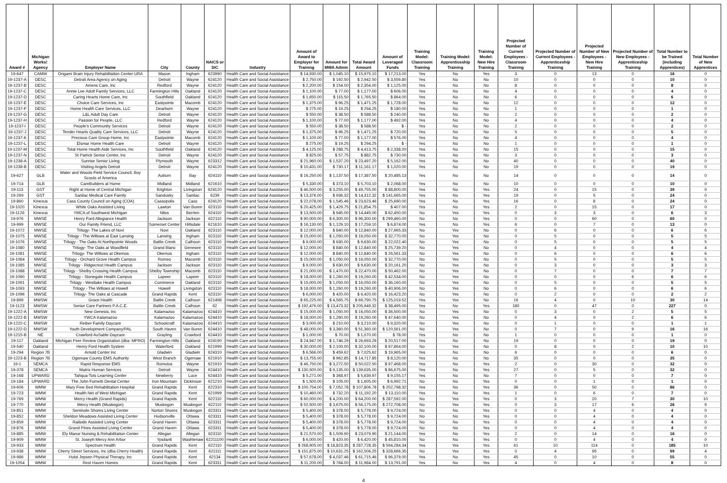| Award # | Michigan Works! Agency | Employer Name | City | County | NAICS or SIC | Industry | Amount of Award to Employer for Training | Amount for MWA Admin | Total Award Amount | Amount of Leveraged Funds | Training Model: Classroom Training | Training Model: Apprenticeship Training | Training Model: New Hire Training | Projected Number of Current Employees - Classroom Training | Projected Number of Current Employees - Apprenticeship Training | Projected Number of New Employees - New Hire Training | Projected Number of New Employees - Apprenticeship Training | Total Number to be Trained (including Apprentices) | Total Number of New Apprentices |
| --- | --- | --- | --- | --- | --- | --- | --- | --- | --- | --- | --- | --- | --- | --- | --- | --- | --- | --- | --- |
| 19-647 | CAMW | Origami Brain Injury Rehabilitation Center-URA | Mason | Ingham | 623990 | Health Care and Social Assistance | $ 14,930.00 | $ 1,045.10 | $ 15,975.10 | $ 17,213.00 | Yes | No | Yes | 3 | 0 | 13 | 0 | 16 | 0 |
| 19-1237-A | DESC | Detroit Area Agency on Aging | Detroit | Wayne | 624120 | Health Care and Social Assistance | $ 2,750.00 | $ 192.50 | $ 2,942.50 | $ 3,559.80 | Yes | No | No | 10 | 0 | 0 | 0 | 10 | 0 |
| 19-1237-B | DESC | Amens Care, Inc | Redford | Wayne | 624120 | Health Care and Social Assistance | $ 2,200.00 | $ 154.00 | $ 2,354.00 | $ 1,125.00 | Yes | No | No | 8 | 0 | 0 | 0 | 8 | 0 |
| 19-1237-C | DESC | Annie Lee Adult Family Services, LLC | Farmington Hills | Oakland | 624120 | Health Care and Social Assistance | $ 1,100.00 | $ 77.00 | $ 1,177.00 | $ 606.00 | Yes | No | No | 4 | 0 | 0 | 0 | 4 | 0 |
| 19-1237-D | DESC | Caring Hearts Home Care, Inc | Southfield | Oakland | 624120 | Health Care and Social Assistance | $ 1,650.00 | $ 115.50 | $ 1,765.50 | $ 864.00 | Yes | No | No | 6 | 0 | 0 | 0 | 6 | 0 |
| 19-1237-E | DESC | Choice Care Services, Inc | Eastpointe | Macomb | 624120 | Health Care and Social Assistance | $ 1,375.00 | $ 96.25 | $ 1,471.25 | $ 1,728.00 | Yes | No | No | 12 | 0 | 0 | 0 | 12 | 0 |
| 19-1237-F | DESC | Home Health Care Services, LLC | Dearborn | Wayne | 624120 | Health Care and Social Assistance | $ 275.00 | $ 19.25 | $ 294.25 | $ 180.00 | Yes | No | No | 1 | 0 | 0 | 0 | 1 | 0 |
| 19-1237-G | DESC | L&L Adult Day Care | Detroit | Wayne | 624120 | Health Care and Social Assistance | $ 550.00 | $ 38.50 | $ 588.50 | $ 240.00 | Yes | No | No | 2 | 0 | 0 | 0 | 2 | 0 |
| 19-1237-H | DESC | Passion for People, LLC | Redford | Wayne | 624120 | Health Care and Social Assistance | $ 1,100.00 | $ 77.00 | $ 1,177.00 | $ 492.00 | Yes | No | No | 4 | 0 | 0 | 0 | 4 | 0 |
| 19-1237-I | DESC | People's Community Services | Detroit | Wayne | 624120 | Health Care and Social Assistance | $ 550.00 | $ 38.50 | $ 588.50 | $ - | Yes | No | No | 2 | 0 | 0 | 0 | 2 | 0 |
| 19-1237-J | DESC | Tender Hearts Quality Care Services, LLC | Detroit | Wayne | 624120 | Health Care and Social Assistance | $ 1,375.00 | $ 96.25 | $ 1,471.25 | $ 720.00 | Yes | No | No | 5 | 0 | 0 | 0 | 5 | 0 |
| 19-1237-K | DESC | Precious Care Group Home, Inc | Eastpointe | Macomb | 624120 | Health Care and Social Assistance | $ 1,100.00 | $ 77.00 | $ 1,177.00 | $ 576.00 | Yes | No | No | 4 | 0 | 0 | 0 | 4 | 0 |
| 19-1237-L | DESC | Elsmar Home Health Care | Detroit | Wayne | 624120 | Health Care and Social Assistance | $ 275.00 | $ 19.25 | $ 294.25 | $ - | Yes | No | No | 1 | 0 | 0 | 0 | 1 | 0 |
| 19-1237-M | DESC | Total Home Health Aide Services, Inc | Southfield | Oakland | 624120 | Health Care and Social Assistance | $ 4,125.00 | $ 288.75 | $ 4,413.75 | $ 2,338.00 | Yes | No | No | 15 | 0 | 0 | 0 | 15 | 0 |
| 19-1237-N | DESC | St Patrick Senior Center, Inc | Detroit | Wayne | 624120 | Health Care and Social Assistance | $ 825.00 | $ 57.75 | $ 882.75 | $ 730.00 | Yes | No | No | 3 | 0 | 0 | 0 | 3 | 0 |
| 19-1238-A | DESC | Sunrise Senior Living | Plymouth | Wayne | 623312 | Health Care and Social Assistance | $ 21,960.00 | $ 1,537.20 | $ 23,497.20 | $ 5,162.00 | Yes | No | No | 40 | 0 | 0 | 0 | 40 | 0 |
| 19-1238-B | DESC | Visiting Angels Detroit | Detroit | Wayne | 624120 | Health Care and Social Assistance | $ 10,431.00 | $ 730.17 | $ 11,161.17 | $ 1,020.00 | Yes | No | No | 19 | 0 | 0 | 0 | 19 | 0 |
| 19-627 | GLB | Water and Woods Field Service Council, Boy Scouts of America | Auburn | Bay | 624110 | Health Care and Social Assistance | $ 16,250.00 | $ 1,137.50 | $ 17,387.50 | $ 20,485.13 | Yes | No | No | 14 | 0 | 0 | 0 | 14 | 0 |
| 19-714 | GLB | CareBuilders at Home | Midland | Midland | 621610 | Health Care and Social Assistance | $ 5,330.00 | $ 373.10 | $ 5,703.10 | $ 2,068.00 | Yes | No | No | 10 | 0 | 0 | 0 | 10 | 0 |
| 19-113 | GST | Right at Home of Central Michigan | Brighton | Livingston | 624120 | Health Care and Social Assistance | $ 46,500.00 | $ 3,255.00 | $ 49,755.00 | $ 88,800.00 | Yes | No | Yes | 24 | 0 | 15 | 0 | 39 | 0 |
| 19-269 | GST | Sanilac Medical Care Family | Sandusky | Sanilac | 6239 | Health Care and Social Assistance | $ 13,376.00 | $ 936.32 | $ 14,312.32 | $ 141,665.00 | Yes | No | Yes | 19 | 0 | 5 | 0 | 24 | 0 |
| 19-860 | Kinexus | Cass County Council on Aging (COA) | Cassopolis | Cass | 624120 | Health Care and Social Assistance | $ 22,078.00 | $ 1,545.46 | $ 23,623.46 | $ 25,690.00 | Yes | No | Yes | 16 | 0 | 8 | 0 | 24 | 0 |
| 19-1020 | Kinexus | White Oaks Assisted Living | Lawton | Van Buren | 623110 | Health Care and Social Assistance | $ 20,425.00 | $ 1,429.75 | $ 21,854.75 | $ 407.00 | Yes | No | Yes | 2 | 0 | 15 | 0 | 17 | 0 |
| 19-1126 | Kinexus | YMCA of Southwest Michigan | Niles | Berrien | 624110 | Health Care and Social Assistance | $ 13,500.00 | $ 945.00 | $ 14,445.00 | $ 62,450.00 | No | Yes | Yes | 0 | 3 | 3 | 0 | 6 | 3 |
| 19-976 | MWSE | Henry Ford Allegiance Health | Jackson | Jackson | 622110 | Health Care and Social Assistance | $ 90,000.00 | $ 6,300.00 | $ 96,300.00 | $ 299,460.00 | No | No | Yes | 0 | 0 | 60 | 0 | 60 | 0 |
| 19-999 | MWSE | Our Family Friend, LLC | Somerset Center | Hillsdale | 621610 | Health Care and Social Assistance | $ 16,130.00 | $ 1,129.10 | $ 17,259.10 | $ 6,874.00 | Yes | No | Yes | 6 | 0 | 7 | 0 | 13 | 0 |
| 19-1072 | MWSE | Trilogy- The Lakes of Novi | Novi | Oakland | 623110 | Health Care and Social Assistance | $ 12,000.00 | $ 840.00 | $ 12,840.00 | $ 27,965.33 | No | Yes | No | 0 | 6 | 0 | 0 | 6 | 6 |
| 19-1075 | MWSE | Trilogy - The Willows at East Lansing | Lansing | Ingham | 623110 | Health Care and Social Assistance | $ 15,000.00 | $ 1,050.00 | $ 16,050.00 | $ 32,770.00 | No | Yes | No | 0 | 5 | 0 | 0 | 5 | 5 |
| 19-1076 | MWSE | Trilogy - The Oaks At Northpointe Woods | Battle Creek | Calhoun | 623110 | Health Care and Social Assistance | $ 9,000.00 | $ 630.00 | $ 9,630.00 | $ 22,022.40 | No | Yes | No | 0 | 5 | 0 | 0 | 5 | 5 |
| 19-1080 | MWSE | Trilogy- The Oaks at Woodfield | Grand Blanc | Genesee | 623110 | Health Care and Social Assistance | $ 12,000.00 | $ 840.00 | $ 12,840.00 | $ 25,739.20 | No | Yes | No | 0 | 4 | 0 | 0 | 4 | 4 |
| 19-1081 | MWSE | Trilogy- The Willows at Okemos | Okemos | Ingham | 623110 | Health Care and Social Assistance | $ 12,000.00 | $ 840.00 | $ 12,840.00 | $ 26,561.33 | No | Yes | No | 0 | 6 | 0 | 0 | 6 | 6 |
| 19-1084 | MWSE | Trilogy - Orchard Grove Health Campus | Romeo | Macomb | 623110 | Health Care and Social Assistance | $ 15,000.00 | $ 1,050.00 | $ 16,050.00 | $ 32,770.00 | No | Yes | No | 0 | 5 | 0 | 0 | 5 | 5 |
| 19-1085 | MWSE | Trilogy - Ridgecrest Health Campus | Jackson | Jackson | 623110 | Health Care and Social Assistance | $ 9,000.00 | $ 630.00 | $ 9,630.00 | $ 20,161.20 | No | Yes | No | 0 | 3 | 0 | 0 | 3 | 3 |
| 19-1088 | MWSE | Trilogy - Shelby Crossing Health Campus | Shelby Township | Macomb | 623110 | Health Care and Social Assistance | $ 21,000.00 | $ 1,470.00 | $ 22,470.00 | $ 50,462.00 | No | Yes | No | 0 | 7 | 0 | 0 | 7 | 7 |
| 19-1090 | MWSE | Trilogy - Stonegate Health Campus | Lapeer | Lapeer | 623110 | Health Care and Social Assistance | $ 18,000.00 | $ 1,260.00 | $ 19,260.00 | $ 42,534.00 | No | Yes | No | 0 | 0 | 0 | 6 | 6 | 6 |
| 19-1091 | MWSE | Trilogy - Westlake Health Campus | Commerce | Oakland | 623110 | Health Care and Social Assistance | $ 15,000.00 | $ 1,050.00 | $ 16,050.00 | $ 36,160.00 | No | Yes | No | 0 | 5 | 0 | 0 | 5 | 5 |
| 19-1093 | MWSE | Trilogy - The Willows at Howell | Howell | Livingston | 623110 | Health Care and Social Assistance | $ 18,000.00 | $ 1,260.00 | $ 19,260.00 | $ 40,906.00 | No | Yes | No | 0 | 6 | 0 | 0 | 6 | 6 |
| 19-1096 | MWSE | Trilogy- The Oaks at Cascade | Grand Rapids | Kent | 623110 | Health Care and Social Assistance | $ 6,000.00 | $ 420.00 | $ 6,420.00 | $ 16,423.20 | No | Yes | No | 0 | 2 | 0 | 0 | 2 | 2 |
| 19-899 | MWSW | Grace Health | Battle Creek | Calhoun | 621498 | Health Care and Social Assistance | $ 65,225.00 | $ 4,565.75 | $ 69,790.75 | $ 125,019.52 | Yes | Yes | No | 16 | 4 | 0 | 10 | 30 | 14 |
| 19-1123 | MWSW | Senior Care Partners P.A.C.E. | Battle Creek | Calhoun | 62 | Health Care and Social Assistance | $ 192,476.00 | $ 13,473.32 | $ 205,949.32 | $ 38,495.00 | Yes | No | Yes | 180 | 0 | 47 | 0 | 227 | 0 |
| 19-1222-A | MWSW | New Genesis, Inc | Kalamazoo | Kalamazoo | 624410 | Health Care and Social Assistance | $ 15,000.00 | $ 1,050.00 | $ 16,050.00 | $ 36,500.00 | No | Yes | No | 0 | 3 | 0 | 2 | 5 | 5 |
| 19-1222-B | MWSW | YWCA Kalamazoo | Kalamazoo | Kalamazoo | 624410 | Health Care and Social Assistance | $ 18,000.00 | $ 1,260.00 | $ 19,260.00 | $ 47,640.00 | No | Yes | No | 0 | 4 | 0 | 2 | 6 | 6 |
| 19-1222-C | MWSW | Reiber Family Daycare | Schoolcraft | Kalamazoo | 624410 | Health Care and Social Assistance | $ 3,000.00 | $ 210.00 | $ 3,210.00 | $ 9,320.00 | No | Yes | No | 0 | 1 | 0 | 0 | 1 | 1 |
| 19-1222-D | MWSW | Youth Development Company/PAL | South Haven | Van Buren | 624410 | Health Care and Social Assistance | $ 48,000.00 | $ 3,360.00 | $ 51,360.00 | $ 120,561.00 | No | Yes | No | 0 | 7 | 0 | 9 | 16 | 16 |
| 19-1215-B | NE | Crawford AuSable Daycare | Grayling | Crawford | 624410 | Health Care and Social Assistance | $ 1,000.00 | $ 70.00 | $ 1,070.00 | $ 78.00 | Yes | No | No | 1 | 0 | 0 | 0 | 1 | 0 |
| 19-117 | Oakland | Michigan Peer Review Organization (dba: MPRO) | Farmington Hills | Oakland | 624190 | Health Care and Social Assistance | $ 24,947.00 | $ 1,746.29 | $ 26,693.29 | $ 20,517.00 | Yes | No | No | 19 | 0 | 0 | 0 | 19 | 0 |
| 19-540 | Oakland | Henry Ford Health System | Waterford | Oakland | 621999 | Health Care and Social Assistance | $ 30,000.00 | $ 2,100.00 | $ 32,100.00 | $ 97,864.00 | No | Yes | No | 0 | 8 | 0 | 2 | 10 | 10 |
| 19-294 | Region 7B | Arnold Center Inc | Gladwin | Gladwin | 624310 | Health Care and Social Assistance | $ 6,566.00 | $ 459.62 | $ 7,025.62 | $ 19,965.00 | Yes | No | No | 6 | 0 | 0 | 0 | 6 | 0 |
| 19-1223-B | Region 7B | Ogemaw County EMS Authority | West Branch | Ogemaw | 621910 | Health Care and Social Assistance | $ 13,755.00 | $ 962.85 | $ 14,717.85 | $ 8,120.00 | Yes | No | No | 35 | 0 | 0 | 0 | 35 | 0 |
| 19-1 | SEMCA | Rapid Response EMS | Romulus | Wayne | 621910 | Health Care and Social Assistance | $ 46,750.00 | $ 3,272.50 | $ 50,022.50 | $ 97,468.00 | Yes | No | Yes | 2 | 0 | 30 | 0 | 32 | 0 |
| 19-378 | SEMCA | Matrix Human Services | Detroit | Wayne | 624410 | Health Care and Social Assistance | $ 130,500.00 | $ 9,135.00 | $ 139,635.00 | $ 86,675.00 | Yes | No | Yes | 27 | 0 | 5 | 0 | 32 | 0 |
| 19-168 | UPWARD | Tahqua-Tots Learning Center | Newberry | Luce | 624410 | Health Care and Social Assistance | $ 5,271.00 | $ 368.97 | $ 5,639.97 | $ 9,155.17 | Yes | No | No | 7 | 0 | 0 | 0 | 7 | 0 |
| 19-184 | UPWARD | The John Fornetti Dental Center | Iron Mountain | Dickinson | 621210 | Health Care and Social Assistance | $ 1,500.00 | $ 105.00 | $ 1,605.00 | $ 6,992.71 | No | No | Yes | 0 | 0 | 1 | 0 | 1 | 0 |
| 19-606 | WMW | Mary Free Bed Rehabilitation Hospital | Grand Rapids | Kent | 622310 | Health Care and Social Assistance | $ 100,754.00 | $ 7,052.78 | $ 107,806.78 | $ 202,798.32 | Yes | No | Yes | 36 | 0 | 50 | 0 | 86 | 0 |
| 19-723 | WMW | Health Net of West Michigan | Grand Rapids | Kent | 621999 | Health Care and Social Assistance | $ 10,460.00 | $ 732.20 | $ 11,192.20 | $ 13,110.00 | Yes | No | Yes | 1 | 0 | 6 | 0 | 7 | 0 |
| 19-769 | WMW | Mercy Health (Grand Rapids) | Grand Rapids | Kent | 622110 | Health Care and Social Assistance | $ 60,000.00 | $ 4,200.00 | $ 64,200.00 | $ 287,592.00 | No | Yes | Yes | 0 | 3 | 20 | 7 | 30 | 10 |
| 19-770 | WMW | Mercy Health (Muskegon) | Muskegon | Muskegon | 622110 | Health Care and Social Assistance | $ 52,500.00 | $ 3,675.00 | $ 56,175.00 | $ 272,708.00 | No | Yes | Yes | 0 | 3 | 17 | 6 | 26 | 9 |
| 19-851 | WMW | Seminole Shores Living Center | Norton Shores | Muskegon | 623311 | Health Care and Social Assistance | $ 5,400.00 | $ 378.00 | $ 5,778.00 | $ 9,724.00 | No | No | Yes | 0 | 0 | 4 | 0 | 4 | 0 |
| 19-852 | WMW | Sheldon Meadows Assisted Living Center | Hudsonville | Ottawa | 623311 | Health Care and Social Assistance | $ 5,400.00 | $ 378.00 | $ 5,778.00 | $ 9,724.00 | No | No | Yes | 0 | 0 | 4 | 0 | 4 | 0 |
| 19-859 | WMW | Railside Assisted Living Center | Grand Haven | Ottawa | 623311 | Health Care and Social Assistance | $ 5,400.00 | $ 378.00 | $ 5,778.00 | $ 9,724.00 | No | No | Yes | 0 | 0 | 4 | 0 | 4 | 0 |
| 19-876 | WMW | Grand Pines Assisted Living Center | Grand Haven | Ottawa | 623311 | Health Care and Social Assistance | $ 5,400.00 | $ 378.00 | $ 5,778.00 | $ 9,724.00 | No | No | Yes | 0 | 0 | 4 | 0 | 4 | 0 |
| 19-885 | WMW | Ely Manor Nursing & Rehabilitation Center | Allegan | Allegan | 623110 | Health Care and Social Assistance | $ 21,570.00 | $ 1,509.90 | $ 23,079.90 | $ 21,144.00 | Yes | No | Yes | 2 | 0 | 14 | 0 | 16 | 0 |
| 19-909 | WMW | St. Joseph Mercy Ann Arbor | Ypsilanti | Washtenaw | 62211100 | Health Care and Social Assistance | $ 6,000.00 | $ 420.00 | $ 6,420.00 | $ 45,810.00 | No | No | Yes | 0 | 0 | 4 | 0 | 4 | 0 |
| 19-933 | WMW | Spectrum Health | Grand Rapids | Kent | 622110 | Health Care and Social Assistance | $ 268,905.00 | $ 18,823.35 | $ 287,728.35 | $ 594,284.34 | Yes | Yes | Yes | 61 | 10 | 114 | 0 | 185 | 10 |
| 19-938 | WMW | Cherry Street Services, Inc (dba Cherry Health) | Grand Rapids | Kent | 621111 | Health Care and Social Assistance | $ 151,875.00 | $ 10,631.25 | $ 162,506.25 | $ 328,666.35 | No | Yes | Yes | 0 | 4 | 95 | 0 | 99 | 4 |
| 19-986 | WMW | Hulst Jepsen Physical Therapy, Inc | Grand Rapids | Kent | 62134 | Health Care and Social Assistance | $ 57,678.00 | $ 4,037.46 | $ 61,715.46 | $ 96,379.00 | Yes | No | Yes | 45 | 0 | 10 | 0 | 55 | 0 |
| 19-1054 | WMW | Rest Haven Homes | Grand Rapids | Kent | 623311 | Health Care and Social Assistance | $ 11,200.00 | $ 784.00 | $ 11,984.00 | $ 13,791.00 | Yes | No | Yes | 4 | 0 | 4 | 0 | 8 | 0 |
4